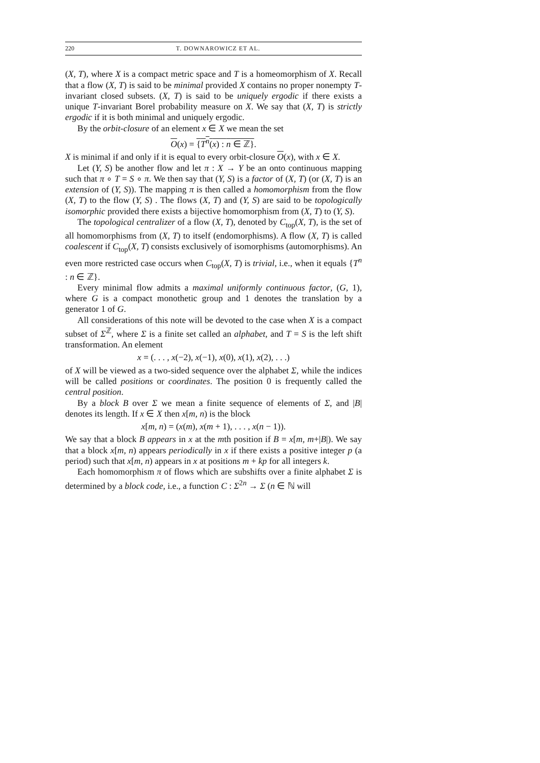220 T. DOWNAROWICZ ET AL.
(X, T), where X is a compact metric space and T is a homeomorphism of X. Recall that a flow (X, T) is said to be minimal provided X contains no proper nonempty T-invariant closed subsets. (X, T) is said to be uniquely ergodic if there exists a unique T-invariant Borel probability measure on X. We say that (X, T) is strictly ergodic if it is both minimal and uniquely ergodic.
By the orbit-closure of an element x ∈ X we mean the set
O(x) = {T<sup>n</sup>(x) : n ∈ ℤ}.
X is minimal if and only if it is equal to every orbit-closure O(x), with x ∈ X.
Let (Y, S) be another flow and let π : X → Y be an onto continuous mapping such that π ∘ T = S ∘ π. We then say that (Y, S) is a factor of (X, T) (or (X, T) is an extension of (Y, S)). The mapping π is then called a homomorphism from the flow (X, T) to the flow (Y, S) . The flows (X, T) and (Y, S) are said to be topologically isomorphic provided there exists a bijective homomorphism from (X, T) to (Y, S).
The topological centralizer of a flow (X, T), denoted by C<sub>top</sub>(X, T), is the set of all homomorphisms from (X, T) to itself (endomorphisms). A flow (X, T) is called coalescent if C<sub>top</sub>(X, T) consists exclusively of isomorphisms (automorphisms). An even more restricted case occurs when C<sub>top</sub>(X, T) is trivial, i.e., when it equals {T<sup>n</sup> : n ∈ ℤ}.
Every minimal flow admits a maximal uniformly continuous factor, (G, 1), where G is a compact monothetic group and 1 denotes the translation by a generator 1 of G.
All considerations of this note will be devoted to the case when X is a compact subset of Σ<sup>ℤ</sup>, where Σ is a finite set called an alphabet, and T = S is the left shift transformation. An element
x = (. . . , x(−2), x(−1), x(0), x(1), x(2), . . .)
of X will be viewed as a two-sided sequence over the alphabet Σ, while the indices will be called positions or coordinates. The position 0 is frequently called the central position.
By a block B over Σ we mean a finite sequence of elements of Σ, and |B| denotes its length. If x ∈ X then x[m, n) is the block
x[m, n) = (x(m), x(m + 1), . . . , x(n − 1)).
We say that a block B appears in x at the mth position if B = x[m, m+|B|). We say that a block x[m, n) appears periodically in x if there exists a positive integer p (a period) such that x[m, n) appears in x at positions m + kp for all integers k.
Each homomorphism π of flows which are subshifts over a finite alphabet Σ is determined by a block code, i.e., a function C : Σ<sup>2n</sup> → Σ (n ∈ ℕ will